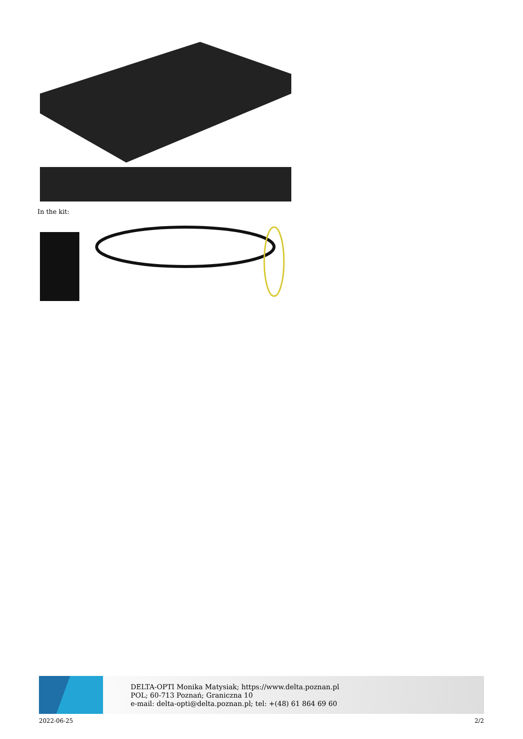In the kit:
DELTA-OPTI Monika Matysiak; https://www.delta.poznan.pl
POL; 60-713 Poznań; Graniczna 10
e-mail: delta-opti@delta.poznan.pl; tel: +(48) 61 864 69 60
2022-06-25 2/2